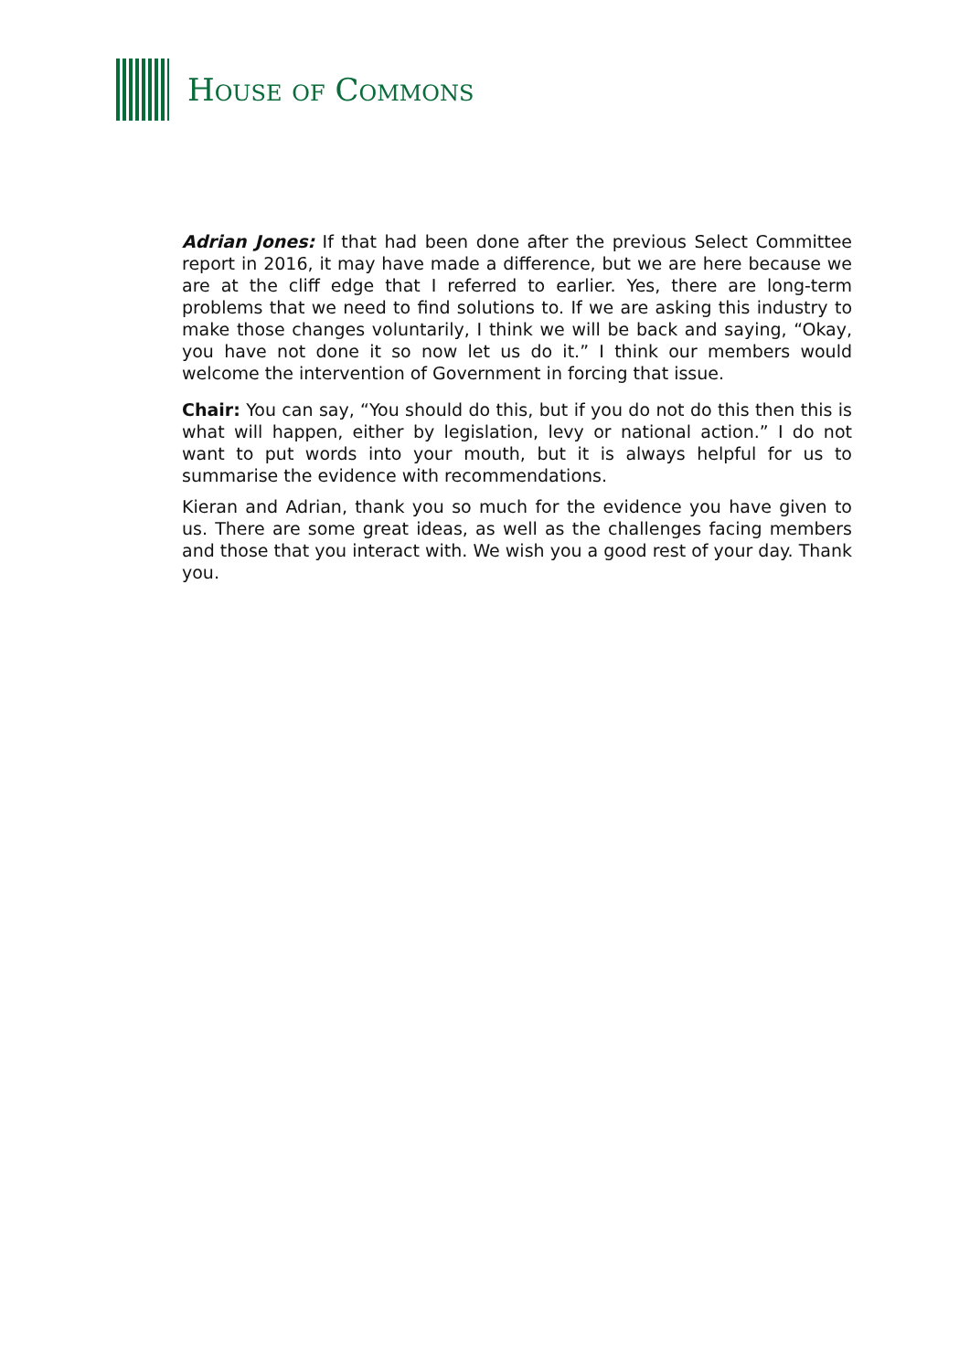HOUSE OF COMMONS
Adrian Jones: If that had been done after the previous Select Committee report in 2016, it may have made a difference, but we are here because we are at the cliff edge that I referred to earlier. Yes, there are long-term problems that we need to find solutions to. If we are asking this industry to make those changes voluntarily, I think we will be back and saying, “Okay, you have not done it so now let us do it.” I think our members would welcome the intervention of Government in forcing that issue.
Chair: You can say, “You should do this, but if you do not do this then this is what will happen, either by legislation, levy or national action.” I do not want to put words into your mouth, but it is always helpful for us to summarise the evidence with recommendations.
Kieran and Adrian, thank you so much for the evidence you have given to us. There are some great ideas, as well as the challenges facing members and those that you interact with. We wish you a good rest of your day. Thank you.